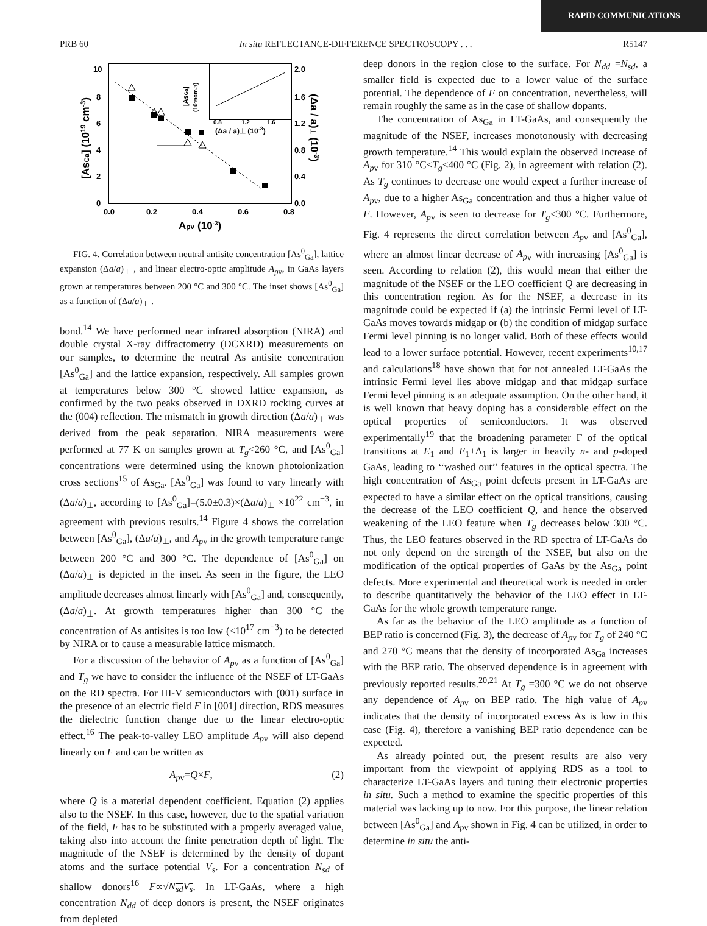RAPID COMMUNICATIONS
PRB 60 In situ REFLECTANCE-DIFFERENCE SPECTROSCOPY . . . R5147
0
2
4
6
8
10
0.0
0.4
0.8
1.2
1.6
2.0
0.0
0.2
0.4
0.6
0.8
Apv (10-3)
[AsGa] (1019 cm-3)
(Δa / a)⊥ (10-3)
0.8
1.2
1.6
(Δa / a)⊥ (10-3)
[AsGa]
(1019cm-3)
FIG. 4. Correlation between neutral antisite concentration [As<sup>0</sup><sub>Ga</sub>], lattice expansion (Δa/a)<sub>⊥</sub> , and linear electro-optic amplitude A<sub>p</sub><sub>v</sub>, in GaAs layers grown at temperatures between 200 °C and 300 °C. The inset shows [As<sup>0</sup><sub>Ga</sub>] as a function of (Δa/a)<sub>⊥</sub> .
bond.<sup>14</sup> We have performed near infrared absorption (NIRA) and double crystal X-ray diffractometry (DCXRD) measurements on our samples, to determine the neutral As antisite concentration [As<sup>0</sup><sub>Ga</sub>] and the lattice expansion, respectively. All samples grown at temperatures below 300 °C showed lattice expansion, as confirmed by the two peaks observed in DXRD rocking curves at the (004) reflection. The mismatch in growth direction (Δa/a)<sub>⊥</sub> was derived from the peak separation. NIRA measurements were performed at 77 K on samples grown at T<sub>g</sub><260 °C, and [As<sup>0</sup><sub>Ga</sub>] concentrations were determined using the known photoionization cross sections<sup>15</sup> of As<sub>Ga</sub>. [As<sup>0</sup><sub>Ga</sub>] was found to vary linearly with (Δa/a)<sub>⊥</sub>, according to [As<sup>0</sup><sub>Ga</sub>]=(5.0±0.3)×(Δa/a)<sub>⊥</sub> ×10<sup>22</sup> cm<sup>−3</sup>, in agreement with previous results.<sup>14</sup> Figure 4 shows the correlation between [As<sup>0</sup><sub>Ga</sub>], (Δa/a)<sub>⊥</sub>, and A<sub>p</sub><sub>v</sub> in the growth temperature range between 200 °C and 300 °C. The dependence of [As<sup>0</sup><sub>Ga</sub>] on (Δa/a)<sub>⊥</sub> is depicted in the inset. As seen in the figure, the LEO amplitude decreases almost linearly with [As<sup>0</sup><sub>Ga</sub>] and, consequently, (Δa/a)<sub>⊥</sub>. At growth temperatures higher than 300 °C the concentration of As antisites is too low (≤10<sup>17</sup> cm<sup>−3</sup>) to be detected by NIRA or to cause a measurable lattice mismatch.
For a discussion of the behavior of A<sub>p</sub><sub>v</sub> as a function of [As<sup>0</sup><sub>Ga</sub>] and T<sub>g</sub> we have to consider the influence of the NSEF of LT-GaAs on the RD spectra. For III-V semiconductors with (001) surface in the presence of an electric field F in [001] direction, RDS measures the dielectric function change due to the linear electro-optic effect.<sup>16</sup> The peak-to-valley LEO amplitude A<sub>p</sub><sub>v</sub> will also depend linearly on F and can be written as
A<sub>p</sub><sub>v</sub>=Q×F, (2)
where Q is a material dependent coefficient. Equation (2) applies also to the NSEF. In this case, however, due to the spatial variation of the field, F has to be substituted with a properly averaged value, taking also into account the finite penetration depth of light. The magnitude of the NSEF is determined by the density of dopant atoms and the surface potential V<sub>s</sub>. For a concentration N<sub>sd</sub> of shallow donors<sup>16</sup> F∝√N<sub>sd</sub>V<sub>s</sub>. In LT-GaAs, where a high concentration N<sub>dd</sub> of deep donors is present, the NSEF originates from depleted
deep donors in the region close to the surface. For N<sub>dd</sub> =N<sub>sd</sub>, a smaller field is expected due to a lower value of the surface potential. The dependence of F on concentration, nevertheless, will remain roughly the same as in the case of shallow dopants.
The concentration of As<sub>Ga</sub> in LT-GaAs, and consequently the magnitude of the NSEF, increases monotonously with decreasing growth temperature.<sup>14</sup> This would explain the observed increase of A<sub>p</sub><sub>v</sub> for 310 °C<T<sub>g</sub><400 °C (Fig. 2), in agreement with relation (2). As T<sub>g</sub> continues to decrease one would expect a further increase of A<sub>p</sub><sub>v</sub>, due to a higher As<sub>Ga</sub> concentration and thus a higher value of F. However, A<sub>p</sub><sub>v</sub> is seen to decrease for T<sub>g</sub><300 °C. Furthermore, Fig. 4 represents the direct correlation between A<sub>p</sub><sub>v</sub> and [As<sup>0</sup><sub>Ga</sub>], where an almost linear decrease of A<sub>p</sub><sub>v</sub> with increasing [As<sup>0</sup><sub>Ga</sub>] is seen. According to relation (2), this would mean that either the magnitude of the NSEF or the LEO coefficient Q are decreasing in this concentration region. As for the NSEF, a decrease in its magnitude could be expected if (a) the intrinsic Fermi level of LT-GaAs moves towards midgap or (b) the condition of midgap surface Fermi level pinning is no longer valid. Both of these effects would lead to a lower surface potential. However, recent experiments<sup>10,17</sup> and calculations<sup>18</sup> have shown that for not annealed LT-GaAs the intrinsic Fermi level lies above midgap and that midgap surface Fermi level pinning is an adequate assumption. On the other hand, it is well known that heavy doping has a considerable effect on the optical properties of semiconductors. It was observed experimentally<sup>19</sup> that the broadening parameter Γ of the optical transitions at E<sub>1</sub> and E<sub>1</sub>+Δ<sub>1</sub> is larger in heavily n- and p-doped GaAs, leading to ‘‘washed out’’ features in the optical spectra. The high concentration of As<sub>Ga</sub> point defects present in LT-GaAs are expected to have a similar effect on the optical transitions, causing the decrease of the LEO coefficient Q, and hence the observed weakening of the LEO feature when T<sub>g</sub> decreases below 300 °C. Thus, the LEO features observed in the RD spectra of LT-GaAs do not only depend on the strength of the NSEF, but also on the modification of the optical properties of GaAs by the As<sub>Ga</sub> point defects. More experimental and theoretical work is needed in order to describe quantitatively the behavior of the LEO effect in LT-GaAs for the whole growth temperature range.
As far as the behavior of the LEO amplitude as a function of BEP ratio is concerned (Fig. 3), the decrease of A<sub>p</sub><sub>v</sub> for T<sub>g</sub> of 240 °C and 270 °C means that the density of incorporated As<sub>Ga</sub> increases with the BEP ratio. The observed dependence is in agreement with previously reported results.<sup>20,21</sup> At T<sub>g</sub> =300 °C we do not observe any dependence of A<sub>p</sub><sub>v</sub> on BEP ratio. The high value of A<sub>p</sub><sub>v</sub> indicates that the density of incorporated excess As is low in this case (Fig. 4), therefore a vanishing BEP ratio dependence can be expected.
As already pointed out, the present results are also very important from the viewpoint of applying RDS as a tool to characterize LT-GaAs layers and tuning their electronic properties in situ. Such a method to examine the specific properties of this material was lacking up to now. For this purpose, the linear relation between [As<sup>0</sup><sub>Ga</sub>] and A<sub>p</sub><sub>v</sub> shown in Fig. 4 can be utilized, in order to determine in situ the anti-